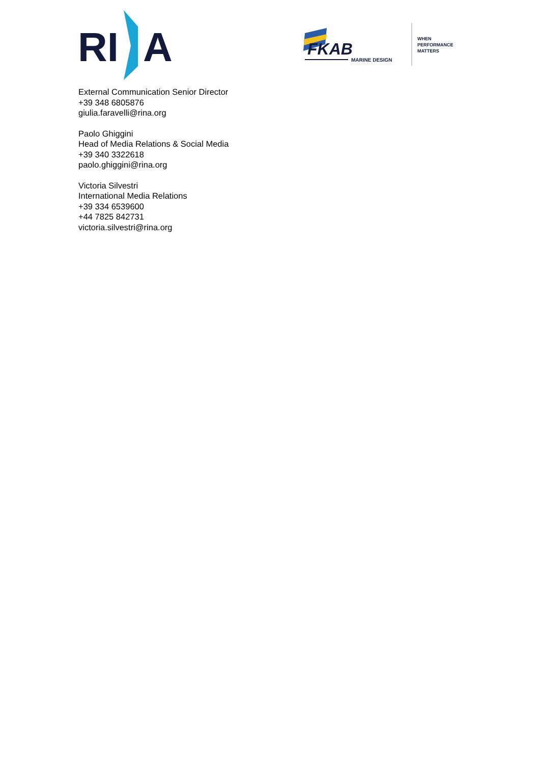RI
A
FKAB
MARINE DESIGN
WHEN
PERFORMANCE
MATTERS
External Communication Senior Director
+39 348 6805876
giulia.faravelli@rina.org
Paolo Ghiggini
Head of Media Relations & Social Media
+39 340 3322618
paolo.ghiggini@rina.org
Victoria Silvestri
International Media Relations
+39 334 6539600
+44 7825 842731
victoria.silvestri@rina.org